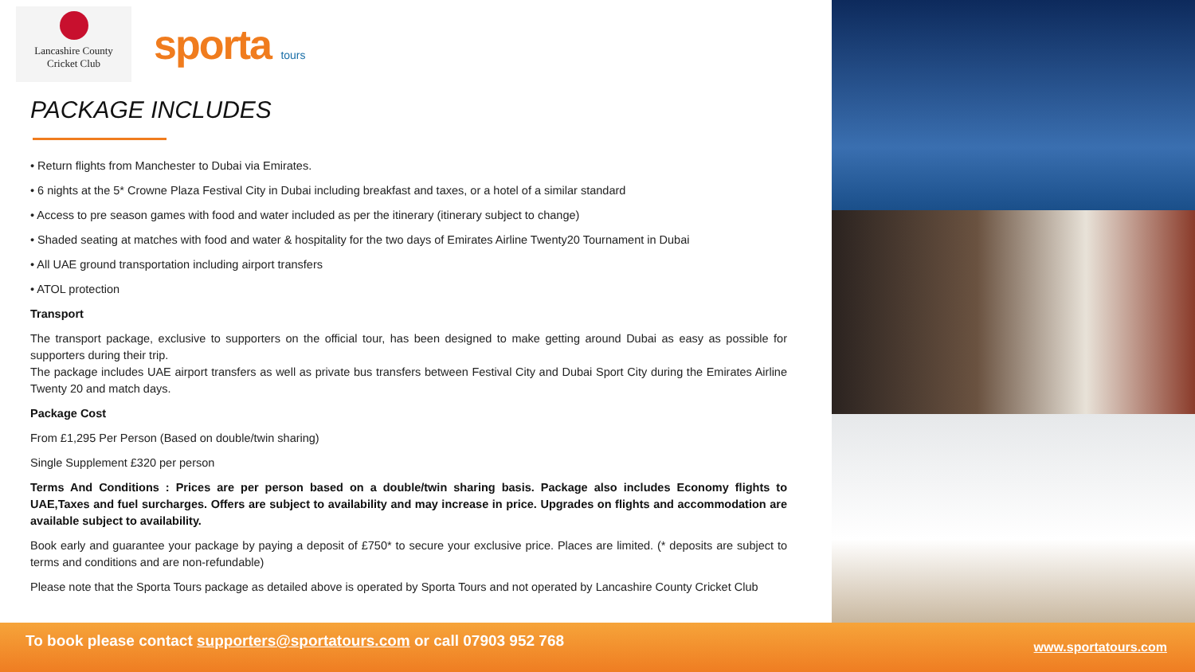Lancashire County
Cricket Club
sporta tours
PACKAGE INCLUDES
• Return flights from Manchester to Dubai via Emirates.
• 6 nights at the 5* Crowne Plaza Festival City in Dubai including breakfast and taxes, or a hotel of a similar standard
• Access to pre season games with food and water included as per the itinerary (itinerary subject to change)
• Shaded seating at matches with food and water & hospitality for the two days of Emirates Airline Twenty20 Tournament in Dubai
• All UAE ground transportation including airport transfers
• ATOL protection
Transport
The transport package, exclusive to supporters on the official tour, has been designed to make getting around Dubai as easy as possible for supporters during their trip.
The package includes UAE airport transfers as well as private bus transfers between Festival City and Dubai Sport City during the Emirates Airline Twenty 20 and match days.
Package Cost
From £1,295 Per Person (Based on double/twin sharing)
Single Supplement £320 per person
Terms And Conditions : Prices are per person based on a double/twin sharing basis. Package also includes Economy flights to UAE,Taxes and fuel surcharges. Offers are subject to availability and may increase in price. Upgrades on flights and accommodation are available subject to availability.
Book early and guarantee your package by paying a deposit of £750* to secure your exclusive price. Places are limited. (* deposits are subject to terms and conditions and are non-refundable)
Please note that the Sporta Tours package as detailed above is operated by Sporta Tours and not operated by Lancashire County Cricket Club
To book please contact supporters@sportatours.com or call 07903 952 768
www.sportatours.com